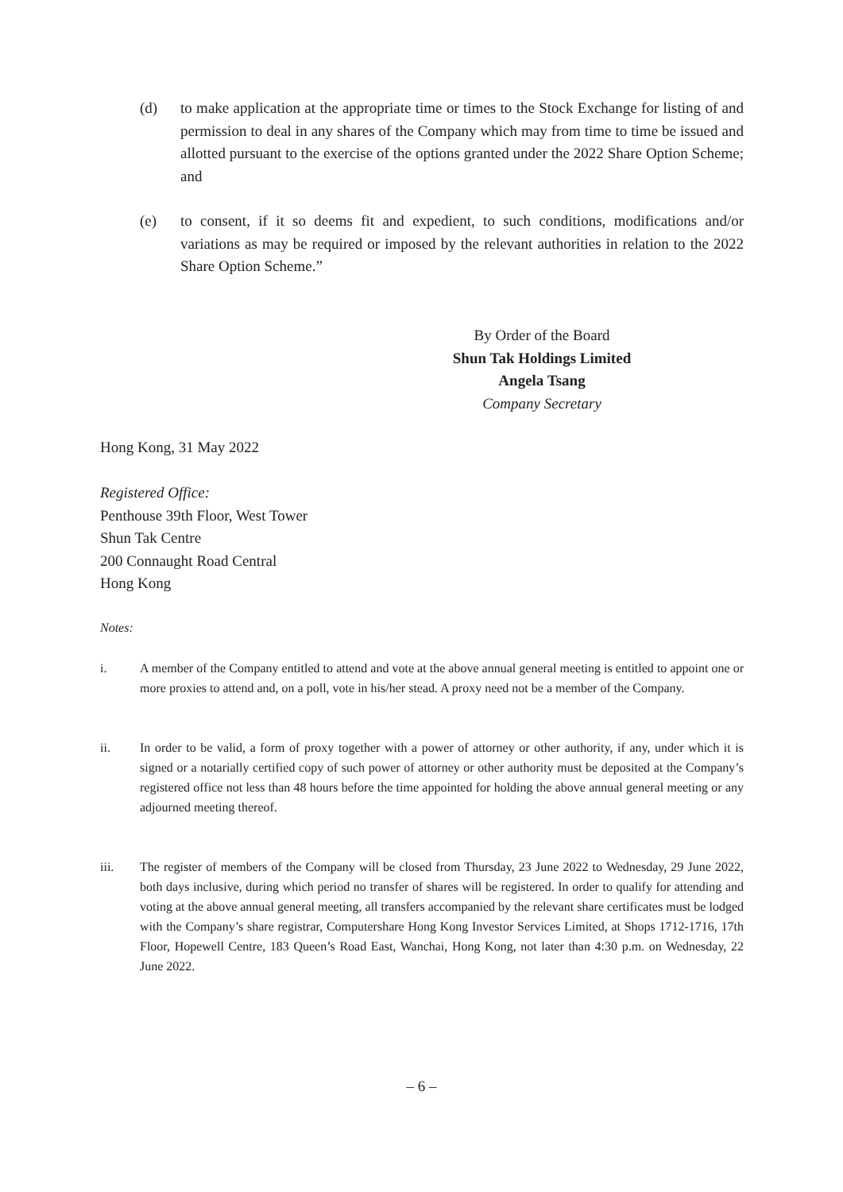(d) to make application at the appropriate time or times to the Stock Exchange for listing of and permission to deal in any shares of the Company which may from time to time be issued and allotted pursuant to the exercise of the options granted under the 2022 Share Option Scheme; and
(e) to consent, if it so deems fit and expedient, to such conditions, modifications and/or variations as may be required or imposed by the relevant authorities in relation to the 2022 Share Option Scheme.”
By Order of the Board
Shun Tak Holdings Limited
Angela Tsang
Company Secretary
Hong Kong, 31 May 2022
Registered Office:
Penthouse 39th Floor, West Tower
Shun Tak Centre
200 Connaught Road Central
Hong Kong
Notes:
i. A member of the Company entitled to attend and vote at the above annual general meeting is entitled to appoint one or more proxies to attend and, on a poll, vote in his/her stead. A proxy need not be a member of the Company.
ii. In order to be valid, a form of proxy together with a power of attorney or other authority, if any, under which it is signed or a notarially certified copy of such power of attorney or other authority must be deposited at the Company’s registered office not less than 48 hours before the time appointed for holding the above annual general meeting or any adjourned meeting thereof.
iii. The register of members of the Company will be closed from Thursday, 23 June 2022 to Wednesday, 29 June 2022, both days inclusive, during which period no transfer of shares will be registered. In order to qualify for attending and voting at the above annual general meeting, all transfers accompanied by the relevant share certificates must be lodged with the Company’s share registrar, Computershare Hong Kong Investor Services Limited, at Shops 1712-1716, 17th Floor, Hopewell Centre, 183 Queen’s Road East, Wanchai, Hong Kong, not later than 4:30 p.m. on Wednesday, 22 June 2022.
– 6 –